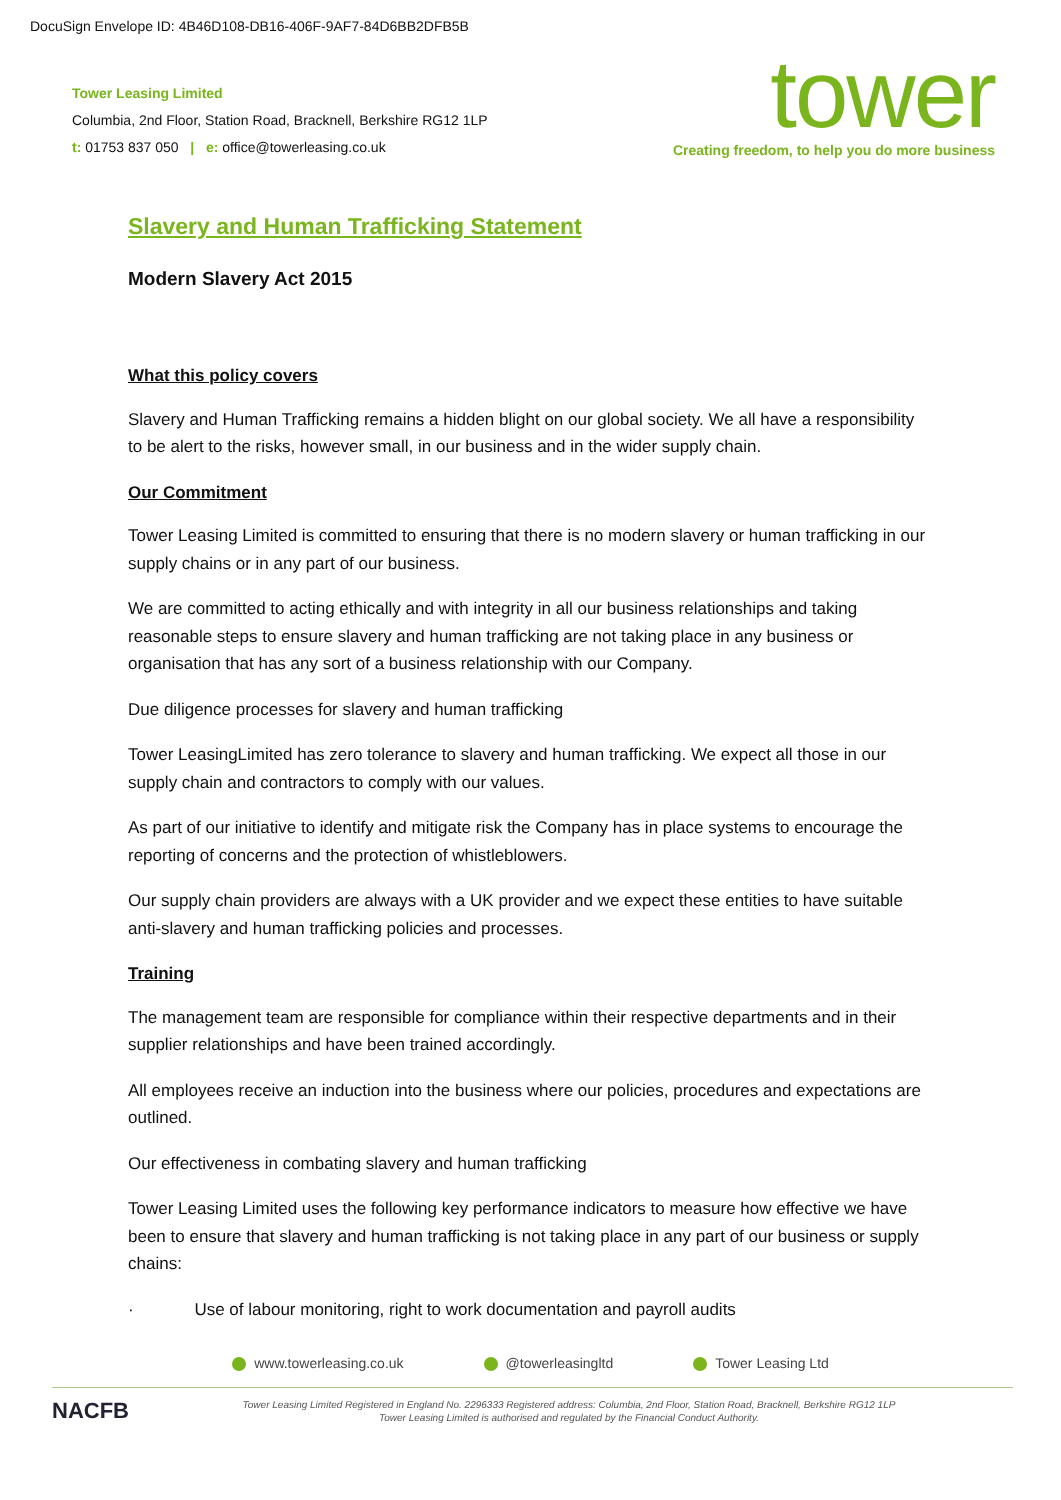DocuSign Envelope ID: 4B46D108-DB16-406F-9AF7-84D6BB2DFB5B
Tower Leasing Limited
Columbia, 2nd Floor, Station Road, Bracknell, Berkshire RG12 1LP
t: 01753 837 050 | e: office@towerleasing.co.uk
tower
Creating freedom, to help you do more business
Slavery and Human Trafficking Statement
Modern Slavery Act 2015
What this policy covers
Slavery and Human Trafficking remains a hidden blight on our global society. We all have a responsibility to be alert to the risks, however small, in our business and in the wider supply chain.
Our Commitment
Tower Leasing Limited is committed to ensuring that there is no modern slavery or human trafficking in our supply chains or in any part of our business.
We are committed to acting ethically and with integrity in all our business relationships and taking reasonable steps to ensure slavery and human trafficking are not taking place in any business or organisation that has any sort of a business relationship with our Company.
Due diligence processes for slavery and human trafficking
Tower LeasingLimited has zero tolerance to slavery and human trafficking. We expect all those in our supply chain and contractors to comply with our values.
As part of our initiative to identify and mitigate risk the Company has in place systems to encourage the reporting of concerns and the protection of whistleblowers.
Our supply chain providers are always with a UK provider and we expect these entities to have suitable anti-slavery and human trafficking policies and processes.
Training
The management team are responsible for compliance within their respective departments and in their supplier relationships and have been trained accordingly.
All employees receive an induction into the business where our policies, procedures and expectations are outlined.
Our effectiveness in combating slavery and human trafficking
Tower Leasing Limited uses the following key performance indicators to measure how effective we have been to ensure that slavery and human trafficking is not taking place in any part of our business or supply chains:
· Use of labour monitoring, right to work documentation and payroll audits
www.towerleasing.co.uk @towerleasingltd Tower Leasing Ltd
NACFB
Tower Leasing Limited Registered in England No. 2296333 Registered address: Columbia, 2nd Floor, Station Road, Bracknell, Berkshire RG12 1LP
Tower Leasing Limited is authorised and regulated by the Financial Conduct Authority.